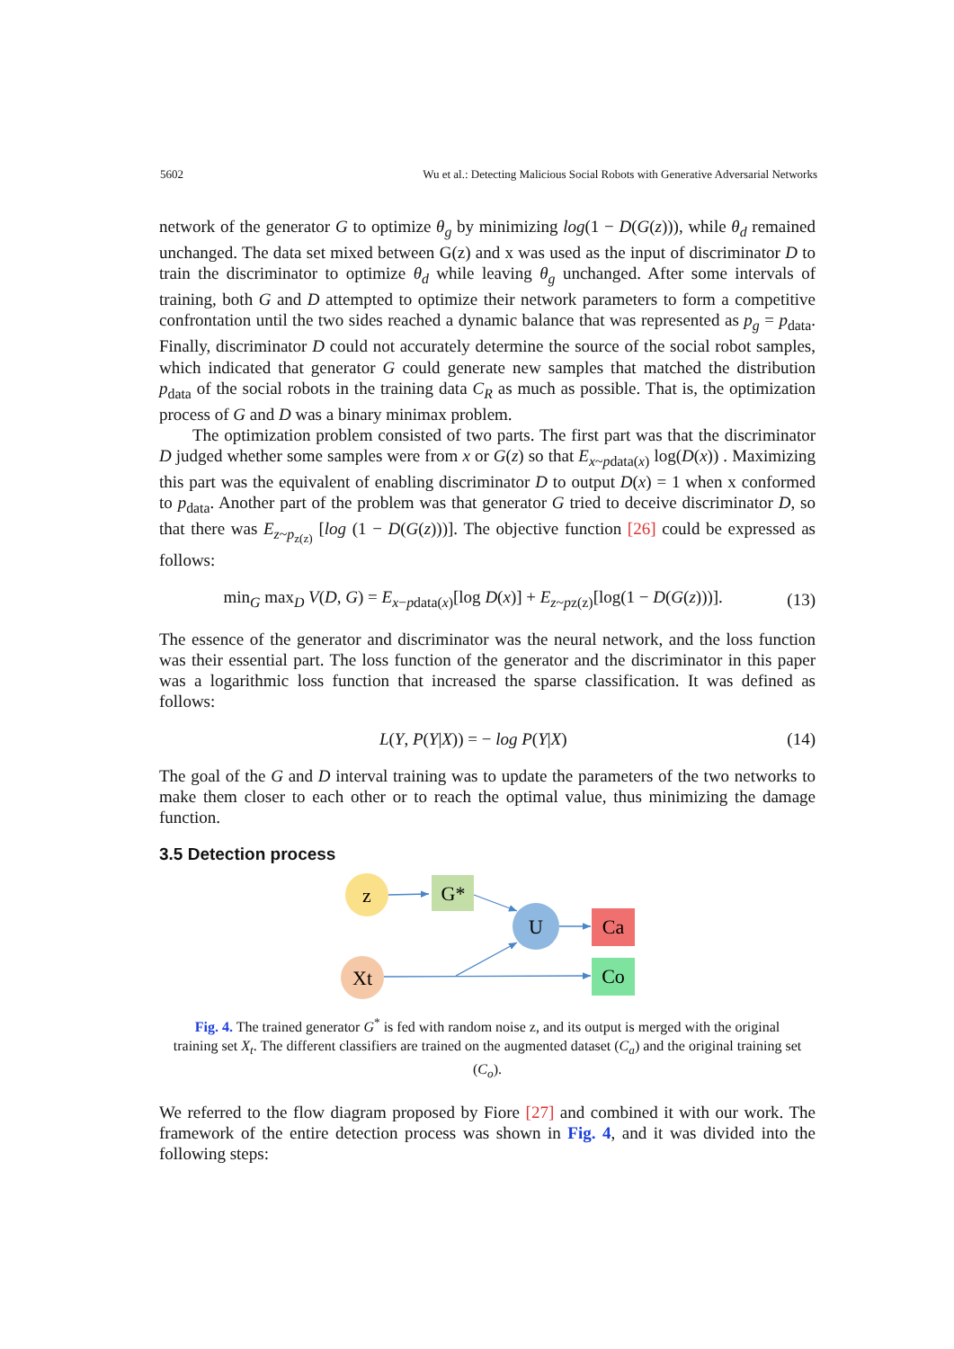5602 Wu et al.: Detecting Malicious Social Robots with Generative Adversarial Networks
network of the generator G to optimize θ<sub>g</sub> by minimizing log(1 − D(G(z))), while θ<sub>d</sub> remained unchanged. The data set mixed between G(z) and x was used as the input of discriminator D to train the discriminator to optimize θ<sub>d</sub> while leaving θ<sub>g</sub> unchanged. After some intervals of training, both G and D attempted to optimize their network parameters to form a competitive confrontation until the two sides reached a dynamic balance that was represented as p<sub>g</sub> = p<sub>data</sub>. Finally, discriminator D could not accurately determine the source of the social robot samples, which indicated that generator G could generate new samples that matched the distribution p<sub>data</sub> of the social robots in the training data C<sub>R</sub> as much as possible. That is, the optimization process of G and D was a binary minimax problem.
The optimization problem consisted of two parts. The first part was that the discriminator D judged whether some samples were from x or G(z) so that E<sub>x~pdata(x)</sub> log(D(x)) . Maximizing this part was the equivalent of enabling discriminator D to output D(x) = 1 when x conformed to p<sub>data</sub>. Another part of the problem was that generator G tried to deceive discriminator D, so that there was E<sub>z~p<sub>z(z)</sub></sub> [log (1 − D(G(z)))]. The objective function [26] could be expressed as follows:
min<sub>G</sub> max<sub>D</sub> V(D, G) = E<sub>x−pdata(x)</sub>[log D(x)] + E<sub>z~pz(z)</sub>[log(1 − D(G(z)))]. (13)
The essence of the generator and discriminator was the neural network, and the loss function was their essential part. The loss function of the generator and the discriminator in this paper was a logarithmic loss function that increased the sparse classification. It was defined as follows:
L(Y, P(Y|X)) = − log P(Y|X) (14)
The goal of the G and D interval training was to update the parameters of the two networks to make them closer to each other or to reach the optimal value, thus minimizing the damage function.
3.5 Detection process
z
G*
U
Xt
Ca
Co
Fig. 4. The trained generator G<sup>*</sup> is fed with random noise z, and its output is merged with the original training set X<sub>t</sub>. The different classifiers are trained on the augmented dataset (C<sub>a</sub>) and the original training set (C<sub>o</sub>).
We referred to the flow diagram proposed by Fiore [27] and combined it with our work. The framework of the entire detection process was shown in Fig. 4, and it was divided into the following steps: